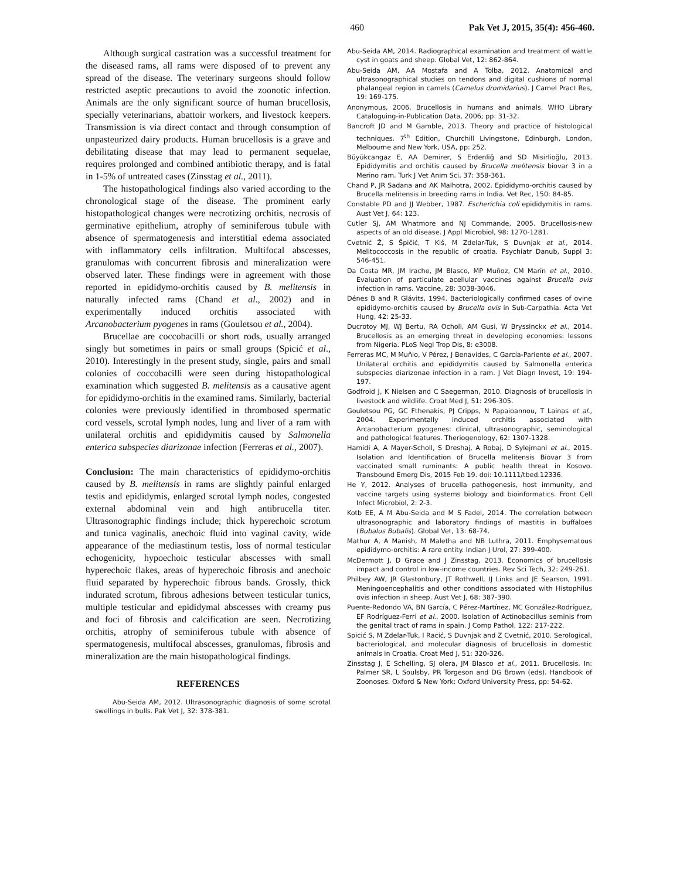460 Pak Vet J, 2015, 35(4): 456-460.
Although surgical castration was a successful treatment for the diseased rams, all rams were disposed of to prevent any spread of the disease. The veterinary surgeons should follow restricted aseptic precautions to avoid the zoonotic infection. Animals are the only significant source of human brucellosis, specially veterinarians, abattoir workers, and livestock keepers. Transmission is via direct contact and through consumption of unpasteurized dairy products. Human brucellosis is a grave and debilitating disease that may lead to permanent sequelae, requires prolonged and combined antibiotic therapy, and is fatal in 1-5% of untreated cases (Zinsstag et al., 2011).
The histopathological findings also varied according to the chronological stage of the disease. The prominent early histopathological changes were necrotizing orchitis, necrosis of germinative epithelium, atrophy of seminiferous tubule with absence of spermatogenesis and interstitial edema associated with inflammatory cells infiltration. Multifocal abscesses, granulomas with concurrent fibrosis and mineralization were observed later. These findings were in agreement with those reported in epididymo-orchitis caused by B. melitensis in naturally infected rams (Chand et al., 2002) and in experimentally induced orchitis associated with Arcanobacterium pyogenes in rams (Gouletsou et al., 2004).
Brucellae are coccobacilli or short rods, usually arranged singly but sometimes in pairs or small groups (Spicić et al., 2010). Interestingly in the present study, single, pairs and small colonies of coccobacilli were seen during histopathological examination which suggested B. melitensis as a causative agent for epididymo-orchitis in the examined rams. Similarly, bacterial colonies were previously identified in thrombosed spermatic cord vessels, scrotal lymph nodes, lung and liver of a ram with unilateral orchitis and epididymitis caused by Salmonella enterica subspecies diarizonae infection (Ferreras et al., 2007).
Conclusion: The main characteristics of epididymo-orchitis caused by B. melitensis in rams are slightly painful enlarged testis and epididymis, enlarged scrotal lymph nodes, congested external abdominal vein and high antibrucella titer. Ultrasonographic findings include; thick hyperechoic scrotum and tunica vaginalis, anechoic fluid into vaginal cavity, wide appearance of the mediastinum testis, loss of normal testicular echogenicity, hypoechoic testicular abscesses with small hyperechoic flakes, areas of hyperechoic fibrosis and anechoic fluid separated by hyperechoic fibrous bands. Grossly, thick indurated scrotum, fibrous adhesions between testicular tunics, multiple testicular and epididymal abscesses with creamy pus and foci of fibrosis and calcification are seen. Necrotizing orchitis, atrophy of seminiferous tubule with absence of spermatogenesis, multifocal abscesses, granulomas, fibrosis and mineralization are the main histopathological findings.
REFERENCES
Abu-Seida AM, 2012. Ultrasonographic diagnosis of some scrotal swellings in bulls. Pak Vet J, 32: 378-381.
Abu-Seida AM, 2014. Radiographical examination and treatment of wattle cyst in goats and sheep. Global Vet, 12: 862-864.
Abu-Seida AM, AA Mostafa and A Tolba, 2012. Anatomical and ultrasonographical studies on tendons and digital cushions of normal phalangeal region in camels (Camelus dromidarius). J Camel Pract Res, 19: 169-175.
Anonymous, 2006. Brucellosis in humans and animals. WHO Library Cataloguing-in-Publication Data, 2006; pp: 31-32.
Bancroft JD and M Gamble, 2013. Theory and practice of histological techniques. 7<sup>th</sup> Edition, Churchill Livingstone, Edinburgh, London, Melbourne and New York, USA, pp: 252.
Büyükcangaz E, AA Demirer, S Erdenliğ and SD Misirlioğlu, 2013. Epididymitis and orchitis caused by Brucella melitensis biovar 3 in a Merino ram. Turk J Vet Anim Sci, 37: 358-361.
Chand P, JR Sadana and AK Malhotra, 2002. Epididymo-orchitis caused by Brucella melitensis in breeding rams in India. Vet Rec, 150: 84-85.
Constable PD and JJ Webber, 1987. Escherichia coli epididymitis in rams. Aust Vet J, 64: 123.
Cutler SJ, AM Whatmore and NJ Commande, 2005. Brucellosis-new aspects of an old disease. J Appl Microbiol, 98: 1270-1281.
Cvetnić Ž, S Špičić, T Kiš, M Zdelar-Tuk, S Duvnjak et al., 2014. Melitococcosis in the republic of croatia. Psychiatr Danub, Suppl 3: 546-451.
Da Costa MR, JM Irache, JM Blasco, MP Muñoz, CM Marín et al., 2010. Evaluation of particulate acellular vaccines against Brucella ovis infection in rams. Vaccine, 28: 3038-3046.
Dénes B and R Glávits, 1994. Bacteriologically confirmed cases of ovine epididymo-orchitis caused by Brucella ovis in Sub-Carpathia. Acta Vet Hung, 42: 25-33.
Ducrotoy MJ, WJ Bertu, RA Ocholi, AM Gusi, W Bryssinckx et al., 2014. Brucellosis as an emerging threat in developing economies: lessons from Nigeria. PLoS Negl Trop Dis, 8: e3008.
Ferreras MC, M Muñio, V Pérez, J Benavides, C García-Pariente et al., 2007. Unilateral orchitis and epididymitis caused by Salmonella enterica subspecies diarizonae infection in a ram. J Vet Diagn Invest, 19: 194-197.
Godfroid J, K Nielsen and C Saegerman, 2010. Diagnosis of brucellosis in livestock and wildlife. Croat Med J, 51: 296-305.
Gouletsou PG, GC Fthenakis, PJ Cripps, N Papaioannou, T Lainas et al., 2004. Experimentally induced orchitis associated with Arcanobacterium pyogenes: clinical, ultrasonographic, seminological and pathological features. Theriogenology, 62: 1307-1328.
Hamidi A, A Mayer-Scholl, S Dreshaj, A Robaj, D Sylejmani et al., 2015. Isolation and Identification of Brucella melitensis Biovar 3 from vaccinated small ruminants: A public health threat in Kosovo. Transbound Emerg Dis, 2015 Feb 19. doi: 10.1111/tbed.12336.
He Y, 2012. Analyses of brucella pathogenesis, host immunity, and vaccine targets using systems biology and bioinformatics. Front Cell Infect Microbiol, 2: 2-3.
Kotb EE, A M Abu-Seida and M S Fadel, 2014. The correlation between ultrasonographic and laboratory findings of mastitis in buffaloes (Bubalus Bubalis). Global Vet, 13: 68-74.
Mathur A, A Manish, M Maletha and NB Luthra, 2011. Emphysematous epididymo-orchitis: A rare entity. Indian J Urol, 27: 399-400.
McDermott J, D Grace and J Zinsstag, 2013. Economics of brucellosis impact and control in low-income countries. Rev Sci Tech, 32: 249-261.
Philbey AW, JR Glastonbury, JT Rothwell, IJ Links and JE Searson, 1991. Meningoencephalitis and other conditions associated with Histophilus ovis infection in sheep. Aust Vet J, 68: 387-390.
Puente-Redondo VA, BN García, C Pérez-Martínez, MC González-Rodríguez, EF Rodríguez-Ferri et al., 2000. Isolation of Actinobacillus seminis from the genital tract of rams in spain. J Comp Pathol, 122: 217-222.
Spicić S, M Zdelar-Tuk, I Racić, S Duvnjak and Z Cvetnić, 2010. Serological, bacteriological, and molecular diagnosis of brucellosis in domestic animals in Croatia. Croat Med J, 51: 320-326.
Zinsstag J, E Schelling, SJ olera, JM Blasco et al., 2011. Brucellosis. In: Palmer SR, L Soulsby, PR Torgeson and DG Brown (eds). Handbook of Zoonoses. Oxford & New York: Oxford University Press, pp: 54-62.